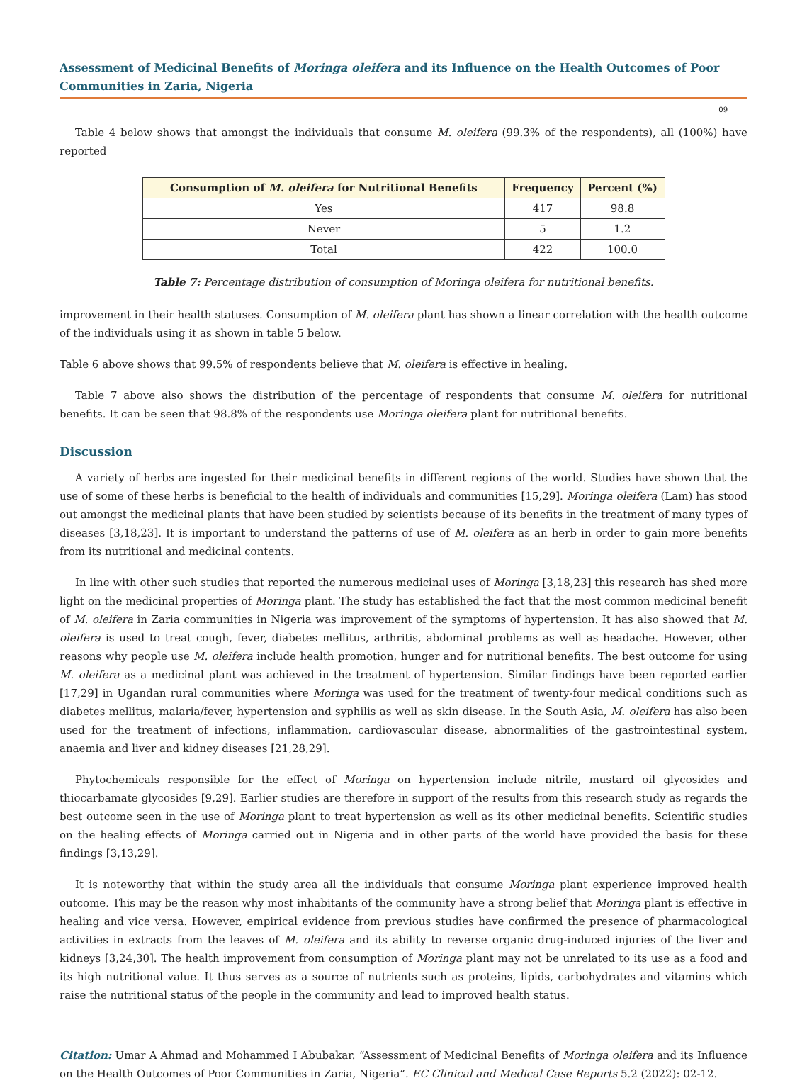Assessment of Medicinal Benefits of Moringa oleifera and its Influence on the Health Outcomes of Poor Communities in Zaria, Nigeria
09
Table 4 below shows that amongst the individuals that consume M. oleifera (99.3% of the respondents), all (100%) have reported
| Consumption of M. oleifera for Nutritional Benefits | Frequency | Percent (%) |
| --- | --- | --- |
| Yes | 417 | 98.8 |
| Never | 5 | 1.2 |
| Total | 422 | 100.0 |
Table 7: Percentage distribution of consumption of Moringa oleifera for nutritional benefits.
improvement in their health statuses. Consumption of M. oleifera plant has shown a linear correlation with the health outcome of the individuals using it as shown in table 5 below.
Table 6 above shows that 99.5% of respondents believe that M. oleifera is effective in healing.
Table 7 above also shows the distribution of the percentage of respondents that consume M. oleifera for nutritional benefits. It can be seen that 98.8% of the respondents use Moringa oleifera plant for nutritional benefits.
Discussion
A variety of herbs are ingested for their medicinal benefits in different regions of the world. Studies have shown that the use of some of these herbs is beneficial to the health of individuals and communities [15,29]. Moringa oleifera (Lam) has stood out amongst the medicinal plants that have been studied by scientists because of its benefits in the treatment of many types of diseases [3,18,23]. It is important to understand the patterns of use of M. oleifera as an herb in order to gain more benefits from its nutritional and medicinal contents.
In line with other such studies that reported the numerous medicinal uses of Moringa [3,18,23] this research has shed more light on the medicinal properties of Moringa plant. The study has established the fact that the most common medicinal benefit of M. oleifera in Zaria communities in Nigeria was improvement of the symptoms of hypertension. It has also showed that M. oleifera is used to treat cough, fever, diabetes mellitus, arthritis, abdominal problems as well as headache. However, other reasons why people use M. oleifera include health promotion, hunger and for nutritional benefits. The best outcome for using M. oleifera as a medicinal plant was achieved in the treatment of hypertension. Similar findings have been reported earlier [17,29] in Ugandan rural communities where Moringa was used for the treatment of twenty-four medical conditions such as diabetes mellitus, malaria/fever, hypertension and syphilis as well as skin disease. In the South Asia, M. oleifera has also been used for the treatment of infections, inflammation, cardiovascular disease, abnormalities of the gastrointestinal system, anaemia and liver and kidney diseases [21,28,29].
Phytochemicals responsible for the effect of Moringa on hypertension include nitrile, mustard oil glycosides and thiocarbamate glycosides [9,29]. Earlier studies are therefore in support of the results from this research study as regards the best outcome seen in the use of Moringa plant to treat hypertension as well as its other medicinal benefits. Scientific studies on the healing effects of Moringa carried out in Nigeria and in other parts of the world have provided the basis for these findings [3,13,29].
It is noteworthy that within the study area all the individuals that consume Moringa plant experience improved health outcome. This may be the reason why most inhabitants of the community have a strong belief that Moringa plant is effective in healing and vice versa. However, empirical evidence from previous studies have confirmed the presence of pharmacological activities in extracts from the leaves of M. oleifera and its ability to reverse organic drug-induced injuries of the liver and kidneys [3,24,30]. The health improvement from consumption of Moringa plant may not be unrelated to its use as a food and its high nutritional value. It thus serves as a source of nutrients such as proteins, lipids, carbohydrates and vitamins which raise the nutritional status of the people in the community and lead to improved health status.
Citation: Umar A Ahmad and Mohammed I Abubakar. “Assessment of Medicinal Benefits of Moringa oleifera and its Influence on the Health Outcomes of Poor Communities in Zaria, Nigeria”. EC Clinical and Medical Case Reports 5.2 (2022): 02-12.